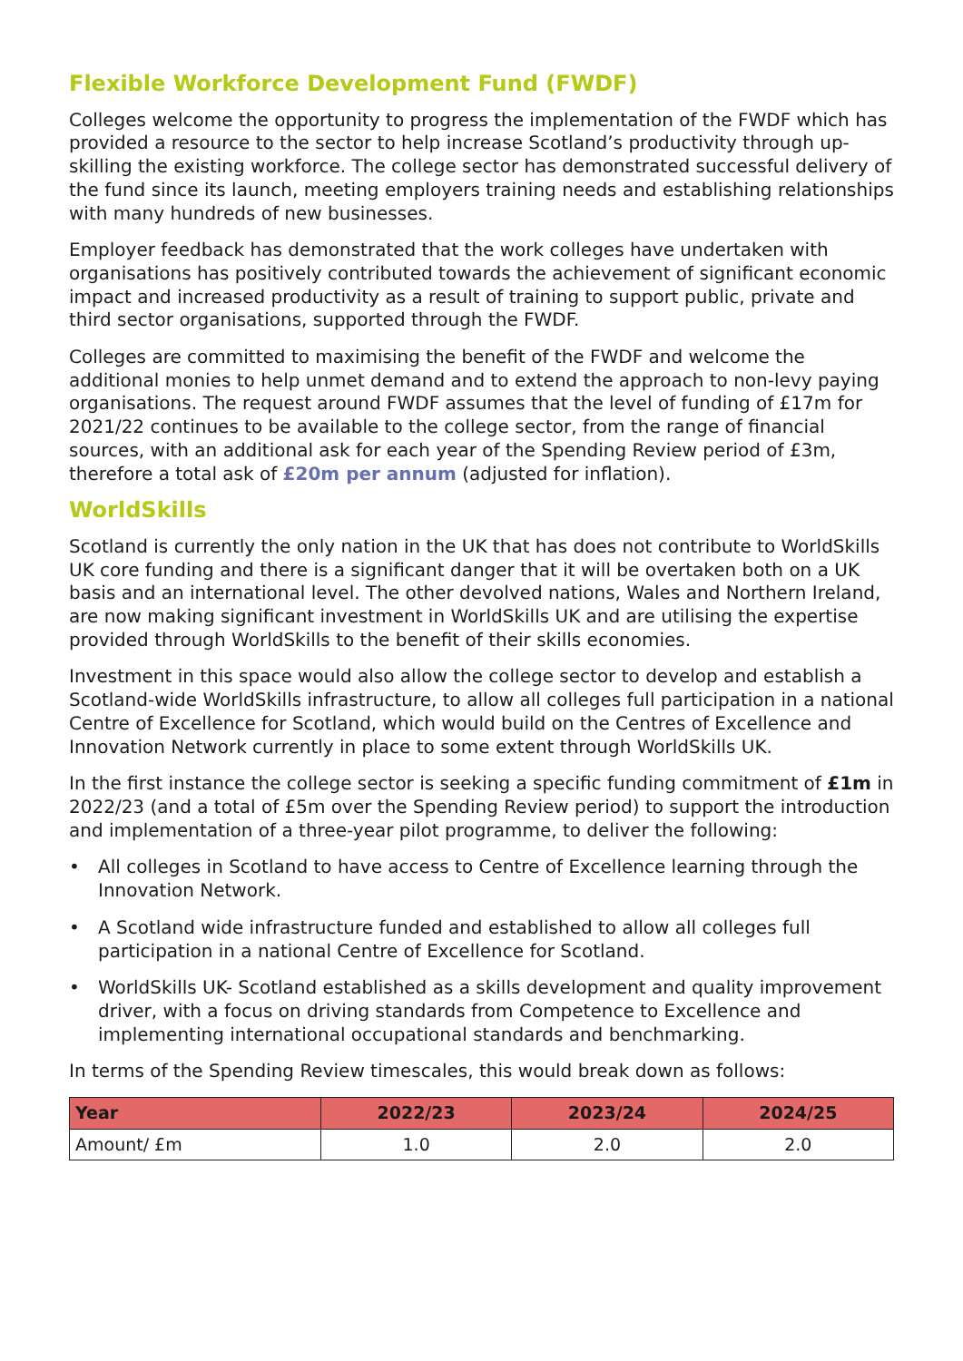Flexible Workforce Development Fund (FWDF)
Colleges welcome the opportunity to progress the implementation of the FWDF which has provided a resource to the sector to help increase Scotland’s productivity through up-skilling the existing workforce. The college sector has demonstrated successful delivery of the fund since its launch, meeting employers training needs and establishing relationships with many hundreds of new businesses.
Employer feedback has demonstrated that the work colleges have undertaken with organisations has positively contributed towards the achievement of significant economic impact and increased productivity as a result of training to support public, private and third sector organisations, supported through the FWDF.
Colleges are committed to maximising the benefit of the FWDF and welcome the additional monies to help unmet demand and to extend the approach to non-levy paying organisations. The request around FWDF assumes that the level of funding of £17m for 2021/22 continues to be available to the college sector, from the range of financial sources, with an additional ask for each year of the Spending Review period of £3m, therefore a total ask of £20m per annum (adjusted for inflation).
WorldSkills
Scotland is currently the only nation in the UK that has does not contribute to WorldSkills UK core funding and there is a significant danger that it will be overtaken both on a UK basis and an international level. The other devolved nations, Wales and Northern Ireland, are now making significant investment in WorldSkills UK and are utilising the expertise provided through WorldSkills to the benefit of their skills economies.
Investment in this space would also allow the college sector to develop and establish a Scotland-wide WorldSkills infrastructure, to allow all colleges full participation in a national Centre of Excellence for Scotland, which would build on the Centres of Excellence and Innovation Network currently in place to some extent through WorldSkills UK.
In the first instance the college sector is seeking a specific funding commitment of £1m in 2022/23 (and a total of £5m over the Spending Review period) to support the introduction and implementation of a three-year pilot programme, to deliver the following:
• All colleges in Scotland to have access to Centre of Excellence learning through the Innovation Network.
• A Scotland wide infrastructure funded and established to allow all colleges full participation in a national Centre of Excellence for Scotland.
• WorldSkills UK- Scotland established as a skills development and quality improvement driver, with a focus on driving standards from Competence to Excellence and implementing international occupational standards and benchmarking.
In terms of the Spending Review timescales, this would break down as follows:
| Year | 2022/23 | 2023/24 | 2024/25 |
| --- | --- | --- | --- |
| Amount/ £m | 1.0 | 2.0 | 2.0 |